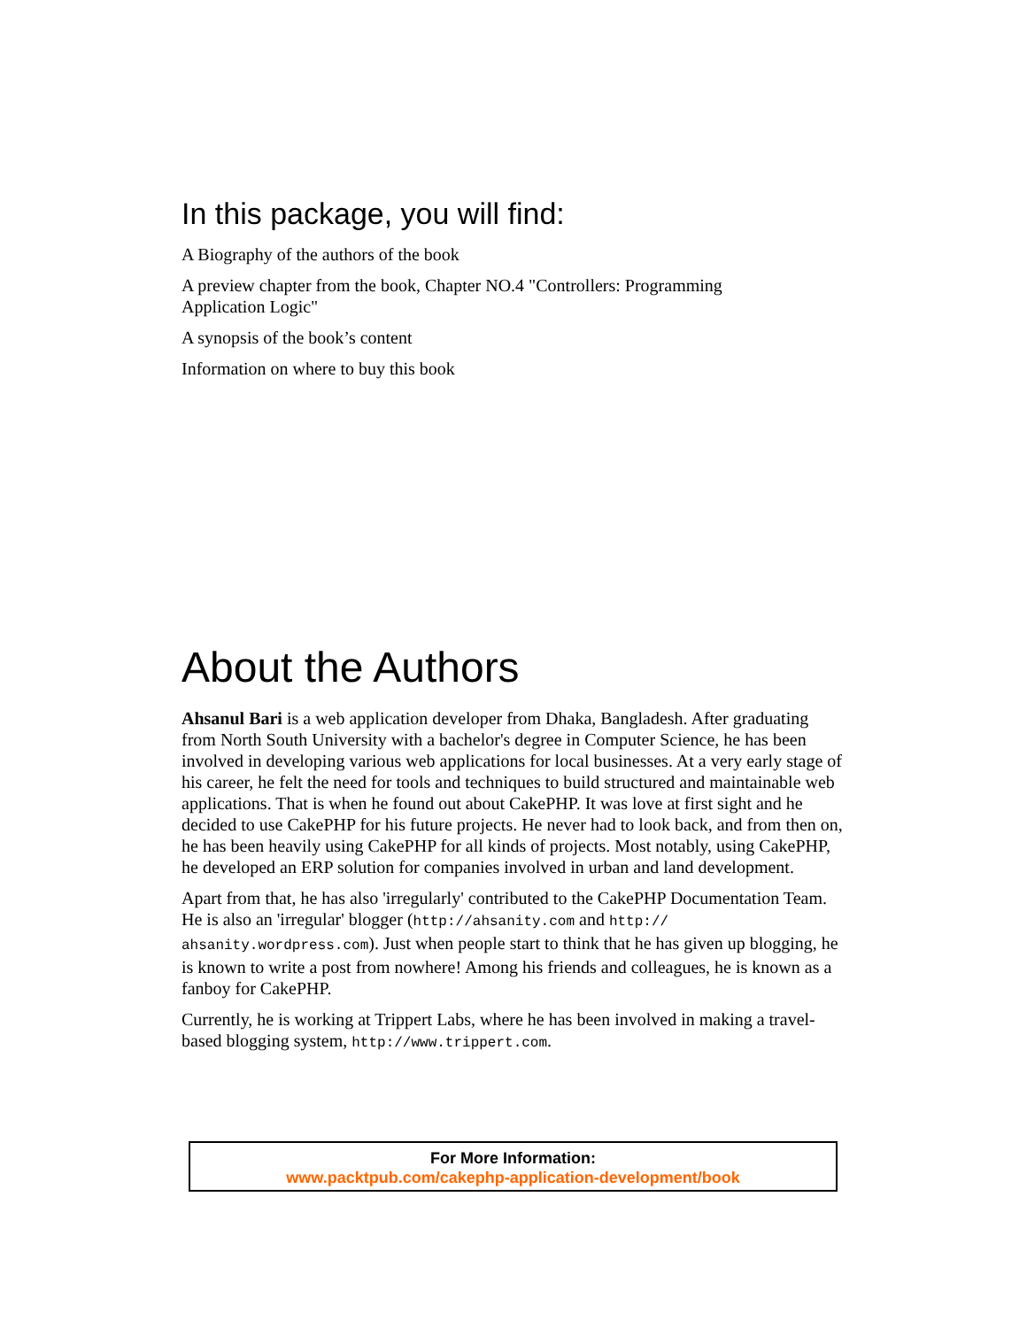In this package, you will find:
A Biography of the authors of the book
A preview chapter from the book, Chapter NO.4 "Controllers: Programming
Application Logic"
A synopsis of the book’s content
Information on where to buy this book
About the Authors
Ahsanul Bari is a web application developer from Dhaka, Bangladesh. After graduating from North South University with a bachelor's degree in Computer Science, he has been involved in developing various web applications for local businesses. At a very early stage of his career, he felt the need for tools and techniques to build structured and maintainable web applications. That is when he found out about CakePHP. It was love at first sight and he decided to use CakePHP for his future projects. He never had to look back, and from then on, he has been heavily using CakePHP for all kinds of projects. Most notably, using CakePHP, he developed an ERP solution for companies involved in urban and land development.
Apart from that, he has also 'irregularly' contributed to the CakePHP Documentation Team. He is also an 'irregular' blogger (http://ahsanity.com and http://
ahsanity.wordpress.com). Just when people start to think that he has given up blogging, he is known to write a post from nowhere! Among his friends and colleagues, he is known as a fanboy for CakePHP.
Currently, he is working at Trippert Labs, where he has been involved in making a travel-based blogging system, http://www.trippert.com.
For More Information:
www.packtpub.com/cakephp-application-development/book